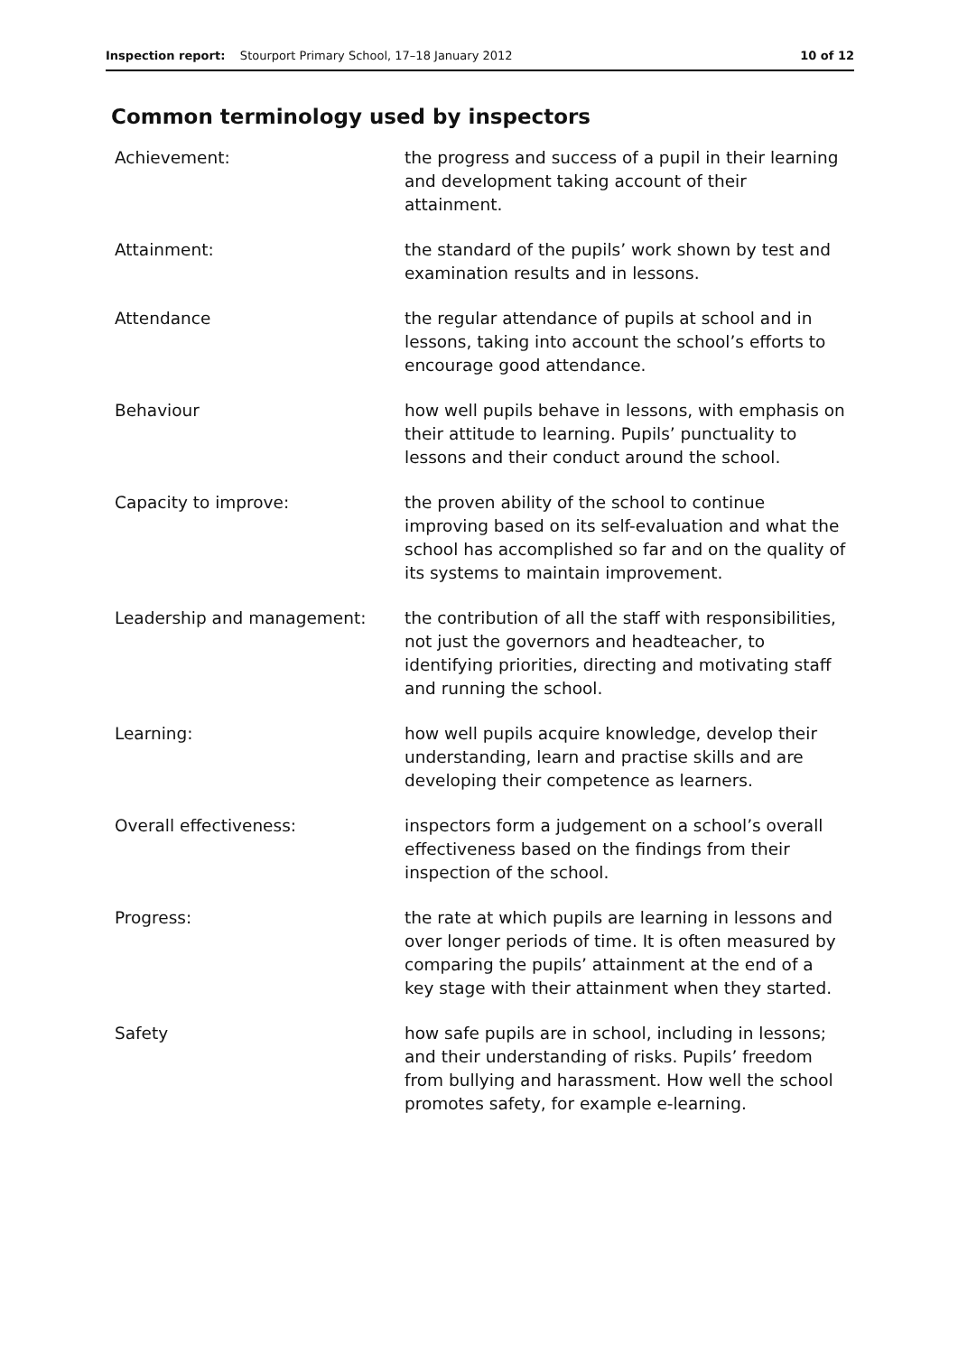Inspection report: Stourport Primary School, 17–18 January 2012 10 of 12
Common terminology used by inspectors
| Achievement: | the progress and success of a pupil in their learning and development taking account of their attainment. |
| Attainment: | the standard of the pupils’ work shown by test and examination results and in lessons. |
| Attendance | the regular attendance of pupils at school and in lessons, taking into account the school’s efforts to encourage good attendance. |
| Behaviour | how well pupils behave in lessons, with emphasis on their attitude to learning. Pupils’ punctuality to lessons and their conduct around the school. |
| Capacity to improve: | the proven ability of the school to continue improving based on its self-evaluation and what the school has accomplished so far and on the quality of its systems to maintain improvement. |
| Leadership and management: | the contribution of all the staff with responsibilities, not just the governors and headteacher, to identifying priorities, directing and motivating staff and running the school. |
| Learning: | how well pupils acquire knowledge, develop their understanding, learn and practise skills and are developing their competence as learners. |
| Overall effectiveness: | inspectors form a judgement on a school’s overall effectiveness based on the findings from their inspection of the school. |
| Progress: | the rate at which pupils are learning in lessons and over longer periods of time. It is often measured by comparing the pupils’ attainment at the end of a key stage with their attainment when they started. |
| Safety | how safe pupils are in school, including in lessons; and their understanding of risks. Pupils’ freedom from bullying and harassment. How well the school promotes safety, for example e-learning. |